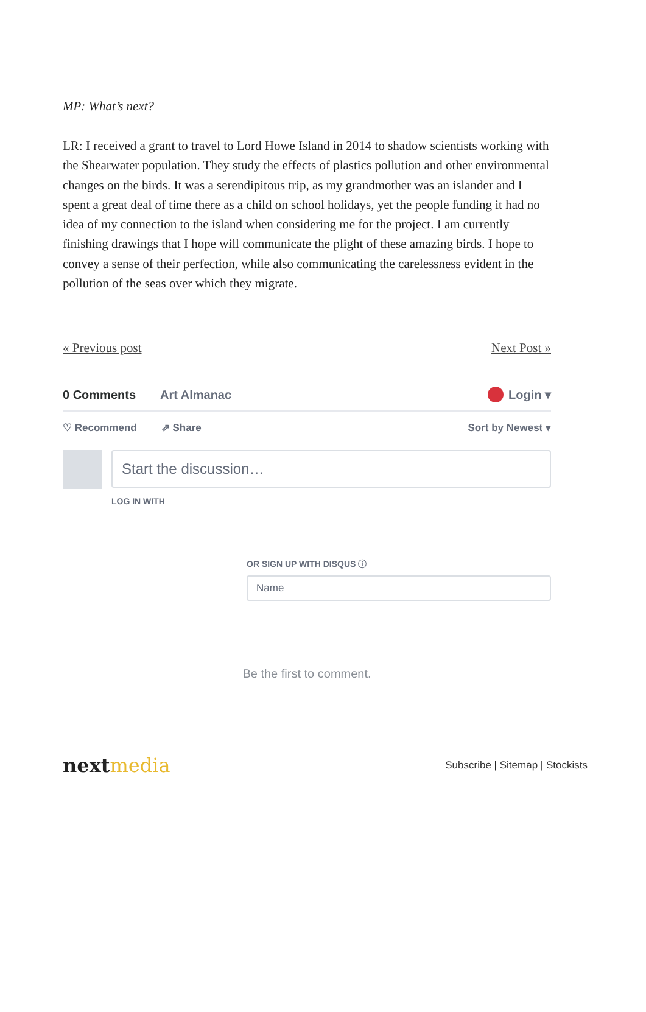MP: What’s next?
LR: I received a grant to travel to Lord Howe Island in 2014 to shadow scientists working with the Shearwater population. They study the effects of plastics pollution and other environmental changes on the birds. It was a serendipitous trip, as my grandmother was an islander and I spent a great deal of time there as a child on school holidays, yet the people funding it had no idea of my connection to the island when considering me for the project. I am currently finishing drawings that I hope will communicate the plight of these amazing birds. I hope to convey a sense of their perfection, while also communicating the carelessness evident in the pollution of the seas over which they migrate.
« Previous post Next Post »
0 Comments Art Almanac Login ▾
♡ Recommend ⇗ Share Sort by Newest ▾
Start the discussion…
LOG IN WITH
OR SIGN UP WITH DISQUS ⓘ
Name
Be the first to comment.
nextmedia
Subscribe | Sitemap | Stockists